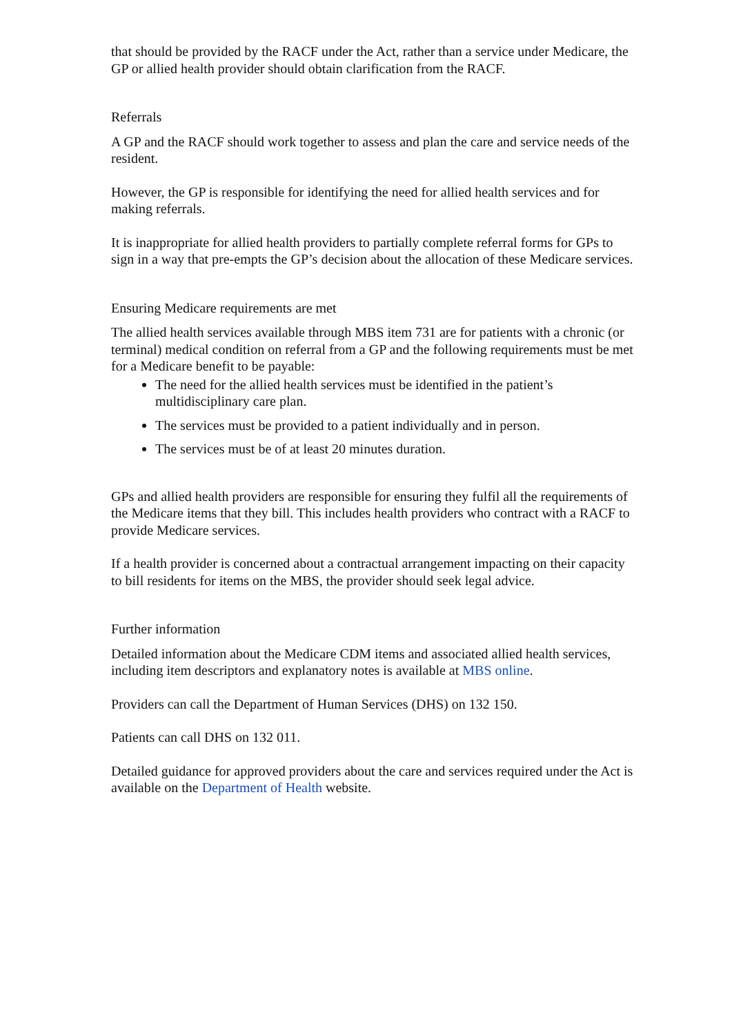that should be provided by the RACF under the Act, rather than a service under Medicare, the GP or allied health provider should obtain clarification from the RACF.
Referrals
A GP and the RACF should work together to assess and plan the care and service needs of the resident.
However, the GP is responsible for identifying the need for allied health services and for making referrals.
It is inappropriate for allied health providers to partially complete referral forms for GPs to sign in a way that pre-empts the GP’s decision about the allocation of these Medicare services.
Ensuring Medicare requirements are met
The allied health services available through MBS item 731 are for patients with a chronic (or terminal) medical condition on referral from a GP and the following requirements must be met for a Medicare benefit to be payable:
The need for the allied health services must be identified in the patient’s multidisciplinary care plan.
The services must be provided to a patient individually and in person.
The services must be of at least 20 minutes duration.
GPs and allied health providers are responsible for ensuring they fulfil all the requirements of the Medicare items that they bill. This includes health providers who contract with a RACF to provide Medicare services.
If a health provider is concerned about a contractual arrangement impacting on their capacity to bill residents for items on the MBS, the provider should seek legal advice.
Further information
Detailed information about the Medicare CDM items and associated allied health services, including item descriptors and explanatory notes is available at MBS online.
Providers can call the Department of Human Services (DHS) on 132 150.
Patients can call DHS on 132 011.
Detailed guidance for approved providers about the care and services required under the Act is available on the Department of Health website.